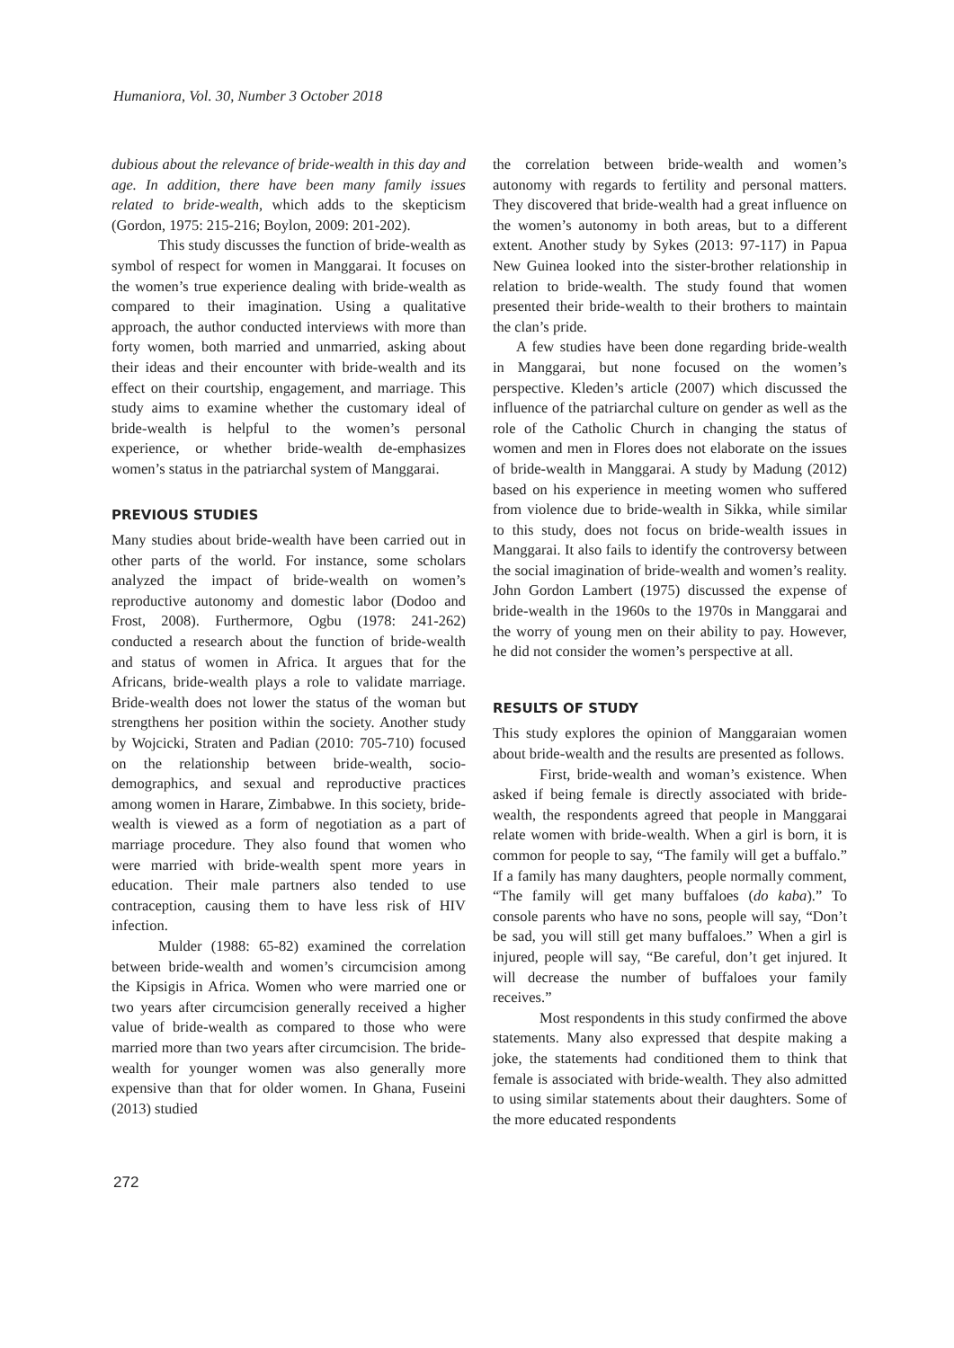Humaniora, Vol. 30, Number 3 October 2018
dubious about the relevance of bride-wealth in this day and age. In addition, there have been many family issues related to bride-wealth, which adds to the skepticism (Gordon, 1975: 215-216; Boylon, 2009: 201-202).
This study discusses the function of bride-wealth as symbol of respect for women in Manggarai. It focuses on the women’s true experience dealing with bride-wealth as compared to their imagination. Using a qualitative approach, the author conducted interviews with more than forty women, both married and unmarried, asking about their ideas and their encounter with bride-wealth and its effect on their courtship, engagement, and marriage. This study aims to examine whether the customary ideal of bride-wealth is helpful to the women’s personal experience, or whether bride-wealth de-emphasizes women’s status in the patriarchal system of Manggarai.
PREVIOUS STUDIES
Many studies about bride-wealth have been carried out in other parts of the world. For instance, some scholars analyzed the impact of bride-wealth on women’s reproductive autonomy and domestic labor (Dodoo and Frost, 2008). Furthermore, Ogbu (1978: 241-262) conducted a research about the function of bride-wealth and status of women in Africa. It argues that for the Africans, bride-wealth plays a role to validate marriage. Bride-wealth does not lower the status of the woman but strengthens her position within the society. Another study by Wojcicki, Straten and Padian (2010: 705-710) focused on the relationship between bride-wealth, socio-demographics, and sexual and reproductive practices among women in Harare, Zimbabwe. In this society, bride-wealth is viewed as a form of negotiation as a part of marriage procedure. They also found that women who were married with bride-wealth spent more years in education. Their male partners also tended to use contraception, causing them to have less risk of HIV infection.
Mulder (1988: 65-82) examined the correlation between bride-wealth and women’s circumcision among the Kipsigis in Africa. Women who were married one or two years after circumcision generally received a higher value of bride-wealth as compared to those who were married more than two years after circumcision. The bride-wealth for younger women was also generally more expensive than that for older women. In Ghana, Fuseini (2013) studied
the correlation between bride-wealth and women’s autonomy with regards to fertility and personal matters. They discovered that bride-wealth had a great influence on the women’s autonomy in both areas, but to a different extent. Another study by Sykes (2013: 97-117) in Papua New Guinea looked into the sister-brother relationship in relation to bride-wealth. The study found that women presented their bride-wealth to their brothers to maintain the clan’s pride.
A few studies have been done regarding bride-wealth in Manggarai, but none focused on the women’s perspective. Kleden’s article (2007) which discussed the influence of the patriarchal culture on gender as well as the role of the Catholic Church in changing the status of women and men in Flores does not elaborate on the issues of bride-wealth in Manggarai. A study by Madung (2012) based on his experience in meeting women who suffered from violence due to bride-wealth in Sikka, while similar to this study, does not focus on bride-wealth issues in Manggarai. It also fails to identify the controversy between the social imagination of bride-wealth and women’s reality. John Gordon Lambert (1975) discussed the expense of bride-wealth in the 1960s to the 1970s in Manggarai and the worry of young men on their ability to pay. However, he did not consider the women’s perspective at all.
RESULTS OF STUDY
This study explores the opinion of Manggaraian women about bride-wealth and the results are presented as follows.
First, bride-wealth and woman’s existence. When asked if being female is directly associated with bride-wealth, the respondents agreed that people in Manggarai relate women with bride-wealth. When a girl is born, it is common for people to say, “The family will get a buffalo.” If a family has many daughters, people normally comment, “The family will get many buffaloes (do kaba).” To console parents who have no sons, people will say, “Don’t be sad, you will still get many buffaloes.” When a girl is injured, people will say, “Be careful, don’t get injured. It will decrease the number of buffaloes your family receives.”
Most respondents in this study confirmed the above statements. Many also expressed that despite making a joke, the statements had conditioned them to think that female is associated with bride-wealth. They also admitted to using similar statements about their daughters. Some of the more educated respondents
272